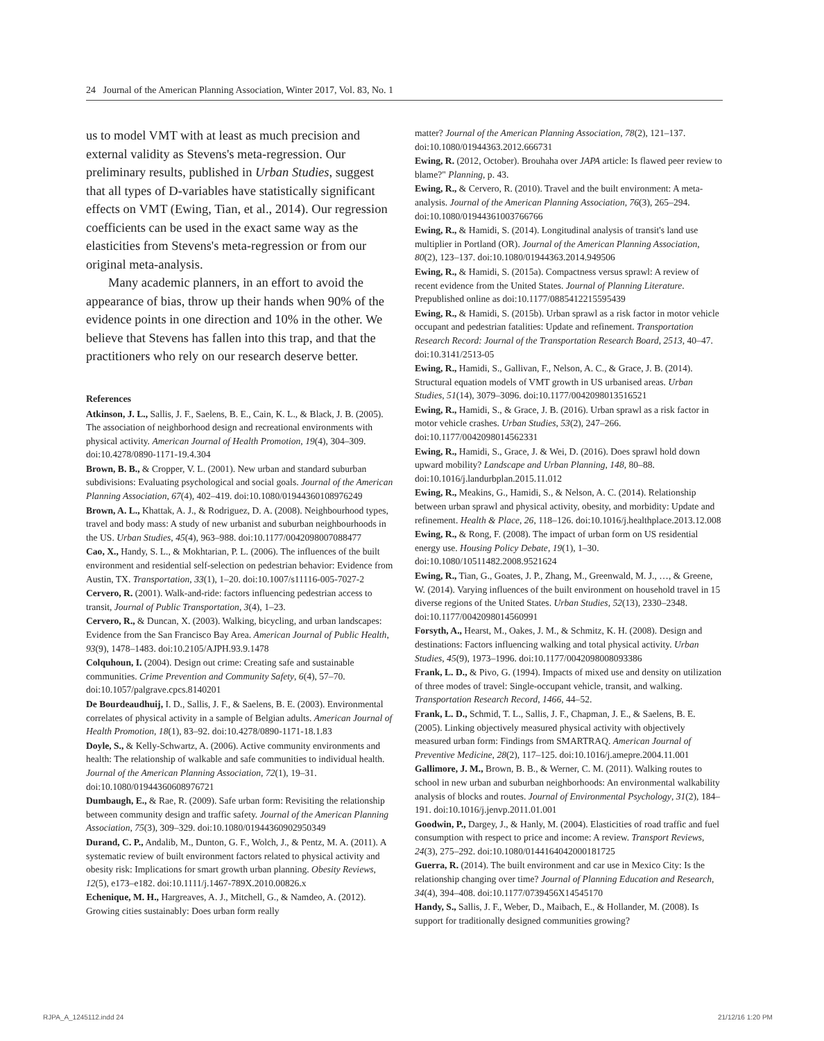24 Journal of the American Planning Association, Winter 2017, Vol. 83, No. 1
us to model VMT with at least as much precision and external validity as Stevens's meta-regression. Our preliminary results, published in Urban Studies, suggest that all types of D-variables have statistically significant effects on VMT (Ewing, Tian, et al., 2014). Our regression coefficients can be used in the exact same way as the elasticities from Stevens's meta-regression or from our original meta-analysis.
Many academic planners, in an effort to avoid the appearance of bias, throw up their hands when 90% of the evidence points in one direction and 10% in the other. We believe that Stevens has fallen into this trap, and that the practitioners who rely on our research deserve better.
References
Atkinson, J. L., Sallis, J. F., Saelens, B. E., Cain, K. L., & Black, J. B. (2005). The association of neighborhood design and recreational environments with physical activity. American Journal of Health Promotion, 19(4), 304–309. doi:10.4278/0890-1171-19.4.304
Brown, B. B., & Cropper, V. L. (2001). New urban and standard suburban subdivisions: Evaluating psychological and social goals. Journal of the American Planning Association, 67(4), 402–419. doi:10.1080/01944360108976249
Brown, A. L., Khattak, A. J., & Rodriguez, D. A. (2008). Neighbourhood types, travel and body mass: A study of new urbanist and suburban neighbourhoods in the US. Urban Studies, 45(4), 963–988. doi:10.1177/0042098007088477
Cao, X., Handy, S. L., & Mokhtarian, P. L. (2006). The influences of the built environment and residential self-selection on pedestrian behavior: Evidence from Austin, TX. Transportation, 33(1), 1–20. doi:10.1007/s11116-005-7027-2
Cervero, R. (2001). Walk-and-ride: factors influencing pedestrian access to transit, Journal of Public Transportation, 3(4), 1–23.
Cervero, R., & Duncan, X. (2003). Walking, bicycling, and urban landscapes: Evidence from the San Francisco Bay Area. American Journal of Public Health, 93(9), 1478–1483. doi:10.2105/AJPH.93.9.1478
Colquhoun, I. (2004). Design out crime: Creating safe and sustainable communities. Crime Prevention and Community Safety, 6(4), 57–70. doi:10.1057/palgrave.cpcs.8140201
De Bourdeaudhuij, I. D., Sallis, J. F., & Saelens, B. E. (2003). Environmental correlates of physical activity in a sample of Belgian adults. American Journal of Health Promotion, 18(1), 83–92. doi:10.4278/0890-1171-18.1.83
Doyle, S., & Kelly-Schwartz, A. (2006). Active community environments and health: The relationship of walkable and safe communities to individual health. Journal of the American Planning Association, 72(1), 19–31. doi:10.1080/01944360608976721
Dumbaugh, E., & Rae, R. (2009). Safe urban form: Revisiting the relationship between community design and traffic safety. Journal of the American Planning Association, 75(3), 309–329. doi:10.1080/01944360902950349
Durand, C. P., Andalib, M., Dunton, G. F., Wolch, J., & Pentz, M. A. (2011). A systematic review of built environment factors related to physical activity and obesity risk: Implications for smart growth urban planning. Obesity Reviews, 12(5), e173–e182. doi:10.1111/j.1467-789X.2010.00826.x
Echenique, M. H., Hargreaves, A. J., Mitchell, G., & Namdeo, A. (2012). Growing cities sustainably: Does urban form really
matter? Journal of the American Planning Association, 78(2), 121–137. doi:10.1080/01944363.2012.666731
Ewing, R. (2012, October). Brouhaha over JAPA article: Is flawed peer review to blame?" Planning, p. 43.
Ewing, R., & Cervero, R. (2010). Travel and the built environment: A meta-analysis. Journal of the American Planning Association, 76(3), 265–294. doi:10.1080/01944361003766766
Ewing, R., & Hamidi, S. (2014). Longitudinal analysis of transit's land use multiplier in Portland (OR). Journal of the American Planning Association, 80(2), 123–137. doi:10.1080/01944363.2014.949506
Ewing, R., & Hamidi, S. (2015a). Compactness versus sprawl: A review of recent evidence from the United States. Journal of Planning Literature. Prepublished online as doi:10.1177/0885412215595439
Ewing, R., & Hamidi, S. (2015b). Urban sprawl as a risk factor in motor vehicle occupant and pedestrian fatalities: Update and refinement. Transportation Research Record: Journal of the Transportation Research Board, 2513, 40–47. doi:10.3141/2513-05
Ewing, R., Hamidi, S., Gallivan, F., Nelson, A. C., & Grace, J. B. (2014). Structural equation models of VMT growth in US urbanised areas. Urban Studies, 51(14), 3079–3096. doi:10.1177/0042098013516521
Ewing, R., Hamidi, S., & Grace, J. B. (2016). Urban sprawl as a risk factor in motor vehicle crashes. Urban Studies, 53(2), 247–266. doi:10.1177/0042098014562331
Ewing, R., Hamidi, S., Grace, J. & Wei, D. (2016). Does sprawl hold down upward mobility? Landscape and Urban Planning, 148, 80–88. doi:10.1016/j.landurbplan.2015.11.012
Ewing, R., Meakins, G., Hamidi, S., & Nelson, A. C. (2014). Relationship between urban sprawl and physical activity, obesity, and morbidity: Update and refinement. Health & Place, 26, 118–126. doi:10.1016/j.healthplace.2013.12.008
Ewing, R., & Rong, F. (2008). The impact of urban form on US residential energy use. Housing Policy Debate, 19(1), 1–30. doi:10.1080/10511482.2008.9521624
Ewing, R., Tian, G., Goates, J. P., Zhang, M., Greenwald, M. J., …, & Greene, W. (2014). Varying influences of the built environment on household travel in 15 diverse regions of the United States. Urban Studies, 52(13), 2330–2348. doi:10.1177/0042098014560991
Forsyth, A., Hearst, M., Oakes, J. M., & Schmitz, K. H. (2008). Design and destinations: Factors influencing walking and total physical activity. Urban Studies, 45(9), 1973–1996. doi:10.1177/0042098008093386
Frank, L. D., & Pivo, G. (1994). Impacts of mixed use and density on utilization of three modes of travel: Single-occupant vehicle, transit, and walking. Transportation Research Record, 1466, 44–52.
Frank, L. D., Schmid, T. L., Sallis, J. F., Chapman, J. E., & Saelens, B. E. (2005). Linking objectively measured physical activity with objectively measured urban form: Findings from SMARTRAQ. American Journal of Preventive Medicine, 28(2), 117–125. doi:10.1016/j.amepre.2004.11.001
Gallimore, J. M., Brown, B. B., & Werner, C. M. (2011). Walking routes to school in new urban and suburban neighborhoods: An environmental walkability analysis of blocks and routes. Journal of Environmental Psychology, 31(2), 184–191. doi:10.1016/j.jenvp.2011.01.001
Goodwin, P., Dargey, J., & Hanly, M. (2004). Elasticities of road traffic and fuel consumption with respect to price and income: A review. Transport Reviews, 24(3), 275–292. doi:10.1080/0144164042000181725
Guerra, R. (2014). The built environment and car use in Mexico City: Is the relationship changing over time? Journal of Planning Education and Research, 34(4), 394–408. doi:10.1177/0739456X14545170
Handy, S., Sallis, J. F., Weber, D., Maibach, E., & Hollander, M. (2008). Is support for traditionally designed communities growing?
RJPA_A_1245112.indd 24 21/12/16 1:20 PM